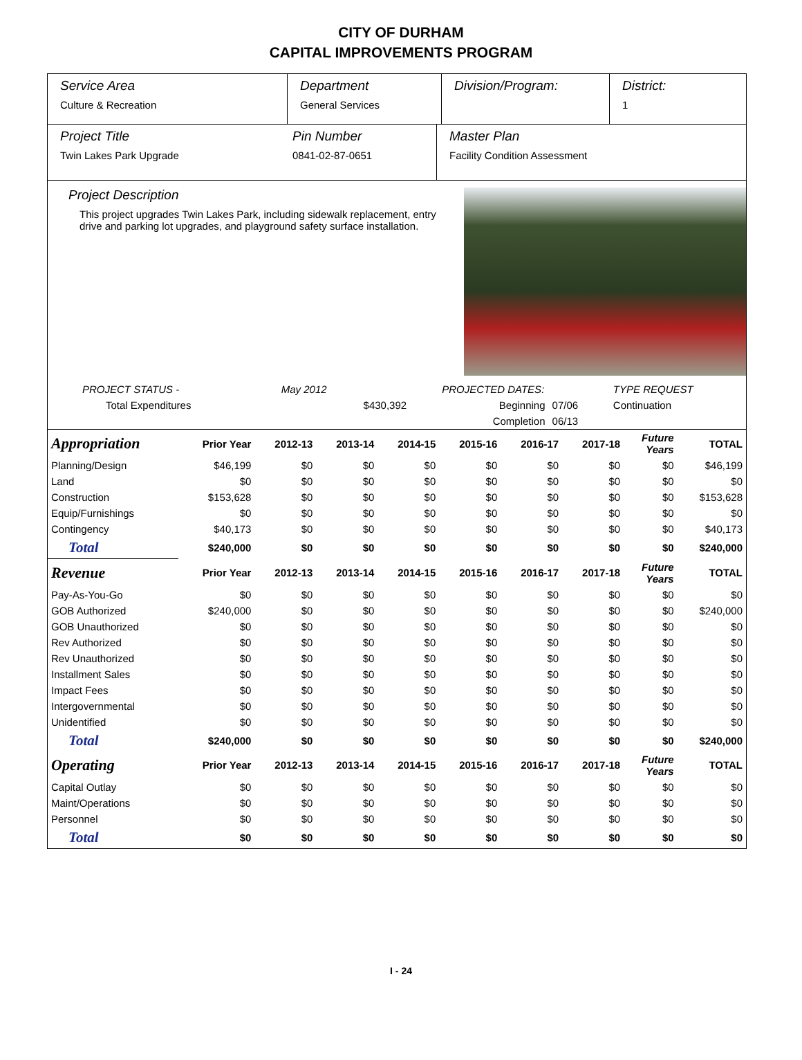CITY OF DURHAM
CAPITAL IMPROVEMENTS PROGRAM
Service Area
Culture & Recreation
Department
General Services
Division/Program: District:
1
Project Title
Twin Lakes Park Upgrade
Pin Number
0841-02-87-0651
Master Plan
Facility Condition Assessment
Project Description
This project upgrades Twin Lakes Park, including sidewalk replacement, entry drive and parking lot upgrades, and playground safety surface installation.
| PROJECT STATUS - | May 2012 | | PROJECTED DATES: | | TYPE REQUEST |
| Total Expenditures | | $430,392 | Beginning | 07/06 | Continuation |
| | | | Completion | 06/13 | |
| Appropriation | Prior Year | 2012-13 | 2013-14 | 2014-15 | 2015-16 | 2016-17 | 2017-18 | Future Years | TOTAL |
| --- | --- | --- | --- | --- | --- | --- | --- | --- | --- |
| Planning/Design | $46,199 | $0 | $0 | $0 | $0 | $0 | $0 | $0 | $46,199 |
| Land | $0 | $0 | $0 | $0 | $0 | $0 | $0 | $0 | $0 |
| Construction | $153,628 | $0 | $0 | $0 | $0 | $0 | $0 | $0 | $153,628 |
| Equip/Furnishings | $0 | $0 | $0 | $0 | $0 | $0 | $0 | $0 | $0 |
| Contingency | $40,173 | $0 | $0 | $0 | $0 | $0 | $0 | $0 | $40,173 |
| Total | $240,000 | $0 | $0 | $0 | $0 | $0 | $0 | $0 | $240,000 |
| Revenue | Prior Year | 2012-13 | 2013-14 | 2014-15 | 2015-16 | 2016-17 | 2017-18 | Future Years | TOTAL |
| Pay-As-You-Go | $0 | $0 | $0 | $0 | $0 | $0 | $0 | $0 | $0 |
| GOB Authorized | $240,000 | $0 | $0 | $0 | $0 | $0 | $0 | $0 | $240,000 |
| GOB Unauthorized | $0 | $0 | $0 | $0 | $0 | $0 | $0 | $0 | $0 |
| Rev Authorized | $0 | $0 | $0 | $0 | $0 | $0 | $0 | $0 | $0 |
| Rev Unauthorized | $0 | $0 | $0 | $0 | $0 | $0 | $0 | $0 | $0 |
| Installment Sales | $0 | $0 | $0 | $0 | $0 | $0 | $0 | $0 | $0 |
| Impact Fees | $0 | $0 | $0 | $0 | $0 | $0 | $0 | $0 | $0 |
| Intergovernmental | $0 | $0 | $0 | $0 | $0 | $0 | $0 | $0 | $0 |
| Unidentified | $0 | $0 | $0 | $0 | $0 | $0 | $0 | $0 | $0 |
| Total | $240,000 | $0 | $0 | $0 | $0 | $0 | $0 | $0 | $240,000 |
| Operating | Prior Year | 2012-13 | 2013-14 | 2014-15 | 2015-16 | 2016-17 | 2017-18 | Future Years | TOTAL |
| Capital Outlay | $0 | $0 | $0 | $0 | $0 | $0 | $0 | $0 | $0 |
| Maint/Operations | $0 | $0 | $0 | $0 | $0 | $0 | $0 | $0 | $0 |
| Personnel | $0 | $0 | $0 | $0 | $0 | $0 | $0 | $0 | $0 |
| Total | $0 | $0 | $0 | $0 | $0 | $0 | $0 | $0 | $0 |
I - 24